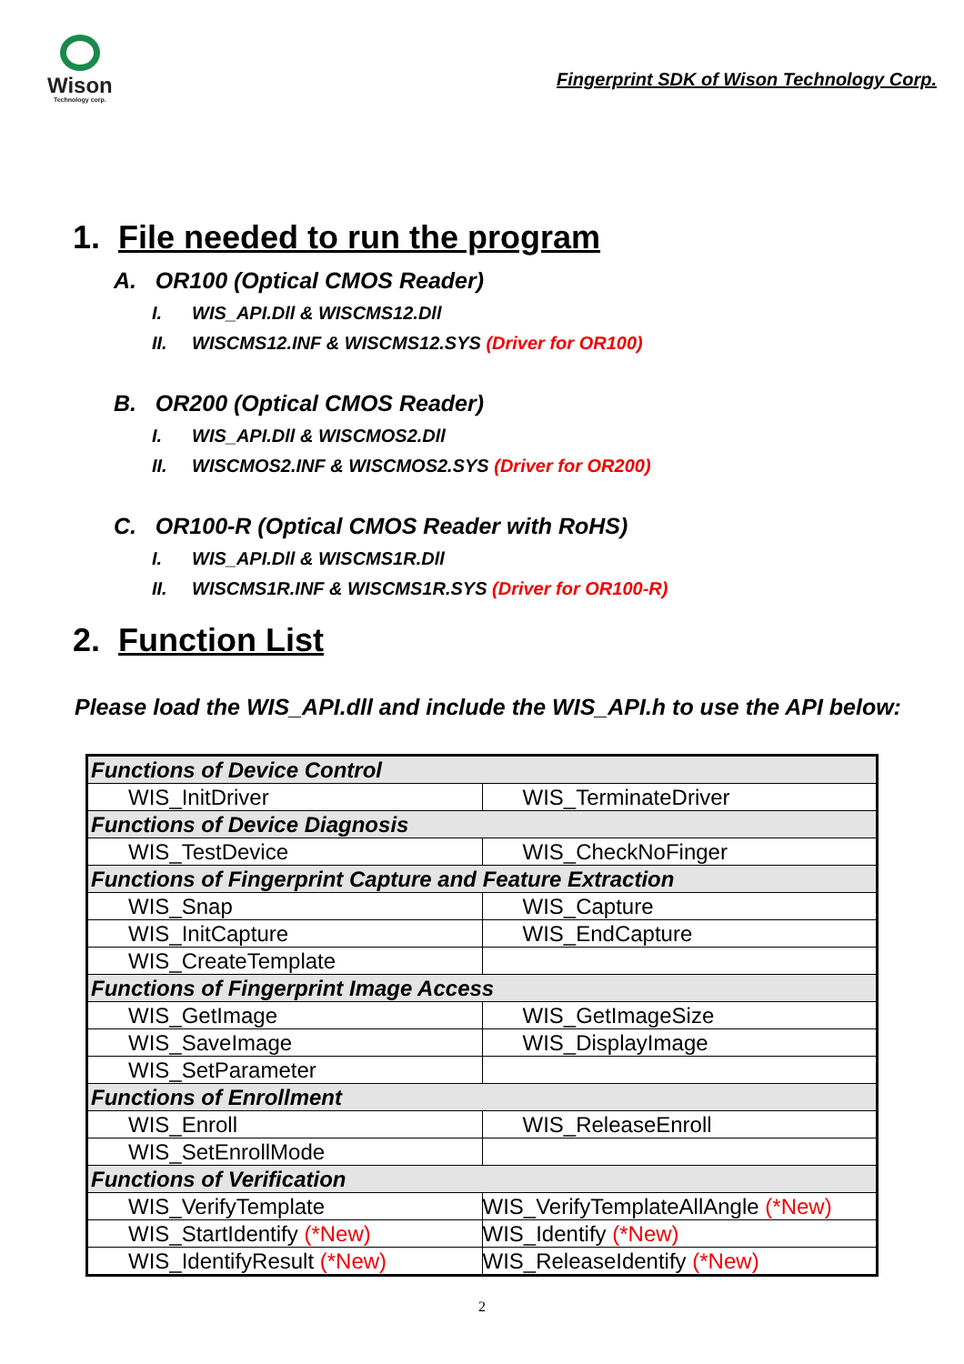Wison
Technology corp.
Fingerprint SDK of Wison Technology Corp.
1. File needed to run the program
A. OR100 (Optical CMOS Reader)
I. WIS_API.Dll & WISCMS12.Dll
II. WISCMS12.INF & WISCMS12.SYS (Driver for OR100)
B. OR200 (Optical CMOS Reader)
I. WIS_API.Dll & WISCMOS2.Dll
II. WISCMOS2.INF & WISCMOS2.SYS (Driver for OR200)
C. OR100-R (Optical CMOS Reader with RoHS)
I. WIS_API.Dll & WISCMS1R.Dll
II. WISCMS1R.INF & WISCMS1R.SYS (Driver for OR100-R)
2. Function List
Please load the WIS_API.dll and include the WIS_API.h to use the API below:
| Functions of Device Control | |
| WIS_InitDriver | WIS_TerminateDriver |
| Functions of Device Diagnosis | |
| WIS_TestDevice | WIS_CheckNoFinger |
| Functions of Fingerprint Capture and Feature Extraction | |
| WIS_Snap | WIS_Capture |
| WIS_InitCapture | WIS_EndCapture |
| WIS_CreateTemplate | |
| Functions of Fingerprint Image Access | |
| WIS_GetImage | WIS_GetImageSize |
| WIS_SaveImage | WIS_DisplayImage |
| WIS_SetParameter | |
| Functions of Enrollment | |
| WIS_Enroll | WIS_ReleaseEnroll |
| WIS_SetEnrollMode | |
| Functions of Verification | |
| WIS_VerifyTemplate | WIS_VerifyTemplateAllAngle (*New) |
| WIS_StartIdentify (*New) | WIS_Identify (*New) |
| WIS_IdentifyResult (*New) | WIS_ReleaseIdentify (*New) |
2